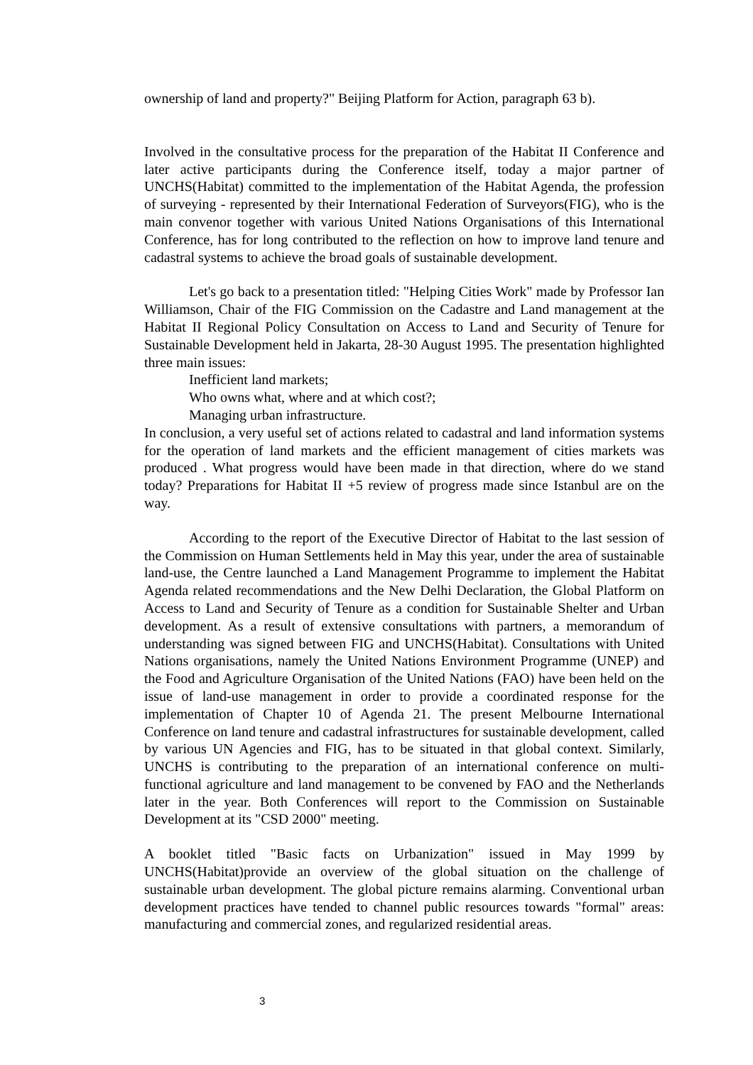ownership of land and property?" Beijing Platform for Action, paragraph 63 b).
Involved in the consultative process for the preparation of the Habitat II Conference and later active participants during the Conference itself, today a major partner of UNCHS(Habitat) committed to the implementation of the Habitat Agenda, the profession of surveying - represented by their International Federation of Surveyors(FIG), who is the main convenor together with various United Nations Organisations of this International Conference, has for long contributed to the reflection on how to improve land tenure and cadastral systems to achieve the broad goals of sustainable development.
Let's go back to a presentation titled: "Helping Cities Work" made by Professor Ian Williamson, Chair of the FIG Commission on the Cadastre and Land management at the Habitat II Regional Policy Consultation on Access to Land and Security of Tenure for Sustainable Development held in Jakarta, 28-30 August 1995. The presentation highlighted three main issues:
Inefficient land markets;
Who owns what, where and at which cost?;
Managing urban infrastructure.
In conclusion, a very useful set of actions related to cadastral and land information systems for the operation of land markets and the efficient management of cities markets was produced . What progress would have been made in that direction, where do we stand today? Preparations for Habitat II +5 review of progress made since Istanbul are on the way.
According to the report of the Executive Director of Habitat to the last session of the Commission on Human Settlements held in May this year, under the area of sustainable land-use, the Centre launched a Land Management Programme to implement the Habitat Agenda related recommendations and the New Delhi Declaration, the Global Platform on Access to Land and Security of Tenure as a condition for Sustainable Shelter and Urban development. As a result of extensive consultations with partners, a memorandum of understanding was signed between FIG and UNCHS(Habitat). Consultations with United Nations organisations, namely the United Nations Environment Programme (UNEP) and the Food and Agriculture Organisation of the United Nations (FAO) have been held on the issue of land-use management in order to provide a coordinated response for the implementation of Chapter 10 of Agenda 21. The present Melbourne International Conference on land tenure and cadastral infrastructures for sustainable development, called by various UN Agencies and FIG, has to be situated in that global context. Similarly, UNCHS is contributing to the preparation of an international conference on multi-functional agriculture and land management to be convened by FAO and the Netherlands later in the year. Both Conferences will report to the Commission on Sustainable Development at its "CSD 2000" meeting.
A booklet titled "Basic facts on Urbanization" issued in May 1999 by UNCHS(Habitat)provide an overview of the global situation on the challenge of sustainable urban development. The global picture remains alarming. Conventional urban development practices have tended to channel public resources towards "formal" areas: manufacturing and commercial zones, and regularized residential areas.
3